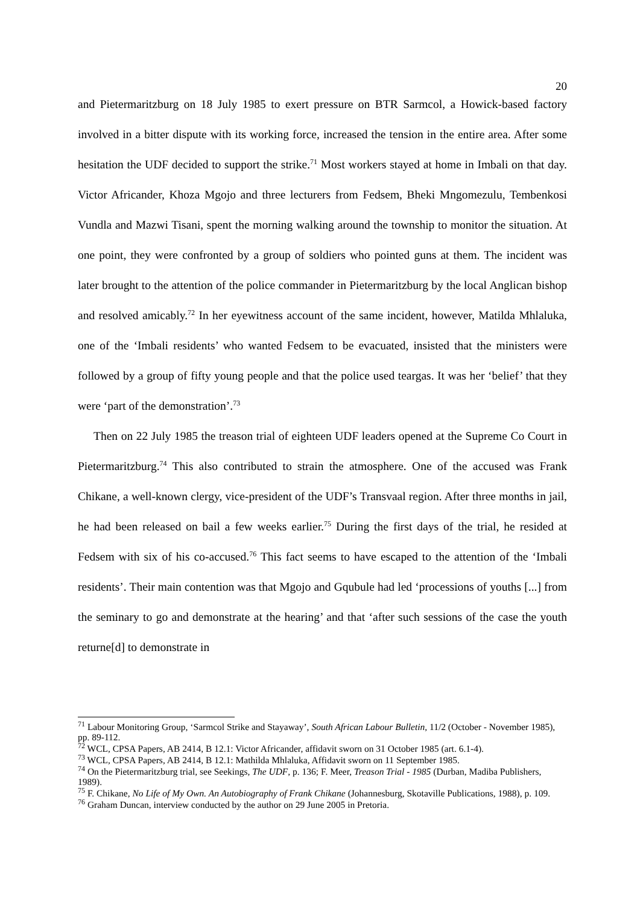20
and Pietermaritzburg on 18 July 1985 to exert pressure on BTR Sarmcol, a Howick-based factory involved in a bitter dispute with its working force, increased the tension in the entire area. After some hesitation the UDF decided to support the strike.<sup>71</sup> Most workers stayed at home in Imbali on that day. Victor Africander, Khoza Mgojo and three lecturers from Fedsem, Bheki Mngomezulu, Tembenkosi Vundla and Mazwi Tisani, spent the morning walking around the township to monitor the situation. At one point, they were confronted by a group of soldiers who pointed guns at them. The incident was later brought to the attention of the police commander in Pietermaritzburg by the local Anglican bishop and resolved amicably.<sup>72</sup> In her eyewitness account of the same incident, however, Matilda Mhlaluka, one of the ‘Imbali residents’ who wanted Fedsem to be evacuated, insisted that the ministers were followed by a group of fifty young people and that the police used teargas. It was her ‘belief’ that they were ‘part of the demonstration’.<sup>73</sup>
Then on 22 July 1985 the treason trial of eighteen UDF leaders opened at the Supreme Co Court in Pietermaritzburg.<sup>74</sup> This also contributed to strain the atmosphere. One of the accused was Frank Chikane, a well-known clergy, vice-president of the UDF’s Transvaal region. After three months in jail, he had been released on bail a few weeks earlier.<sup>75</sup> During the first days of the trial, he resided at Fedsem with six of his co-accused.<sup>76</sup> This fact seems to have escaped to the attention of the ‘Imbali residents’. Their main contention was that Mgojo and Gqubule had led ‘processions of youths [...] from the seminary to go and demonstrate at the hearing’ and that ‘after such sessions of the case the youth returne[d] to demonstrate in
<sup>71</sup> Labour Monitoring Group, ‘Sarmcol Strike and Stayaway’, South African Labour Bulletin, 11/2 (October - November 1985), pp. 89-112.
<sup>72</sup> WCL, CPSA Papers, AB 2414, B 12.1: Victor Africander, affidavit sworn on 31 October 1985 (art. 6.1-4).
<sup>73</sup> WCL, CPSA Papers, AB 2414, B 12.1: Mathilda Mhlaluka, Affidavit sworn on 11 September 1985.
<sup>74</sup> On the Pietermaritzburg trial, see Seekings, The UDF, p. 136; F. Meer, Treason Trial - 1985 (Durban, Madiba Publishers, 1989).
<sup>75</sup> F. Chikane, No Life of My Own. An Autobiography of Frank Chikane (Johannesburg, Skotaville Publications, 1988), p. 109.
<sup>76</sup> Graham Duncan, interview conducted by the author on 29 June 2005 in Pretoria.